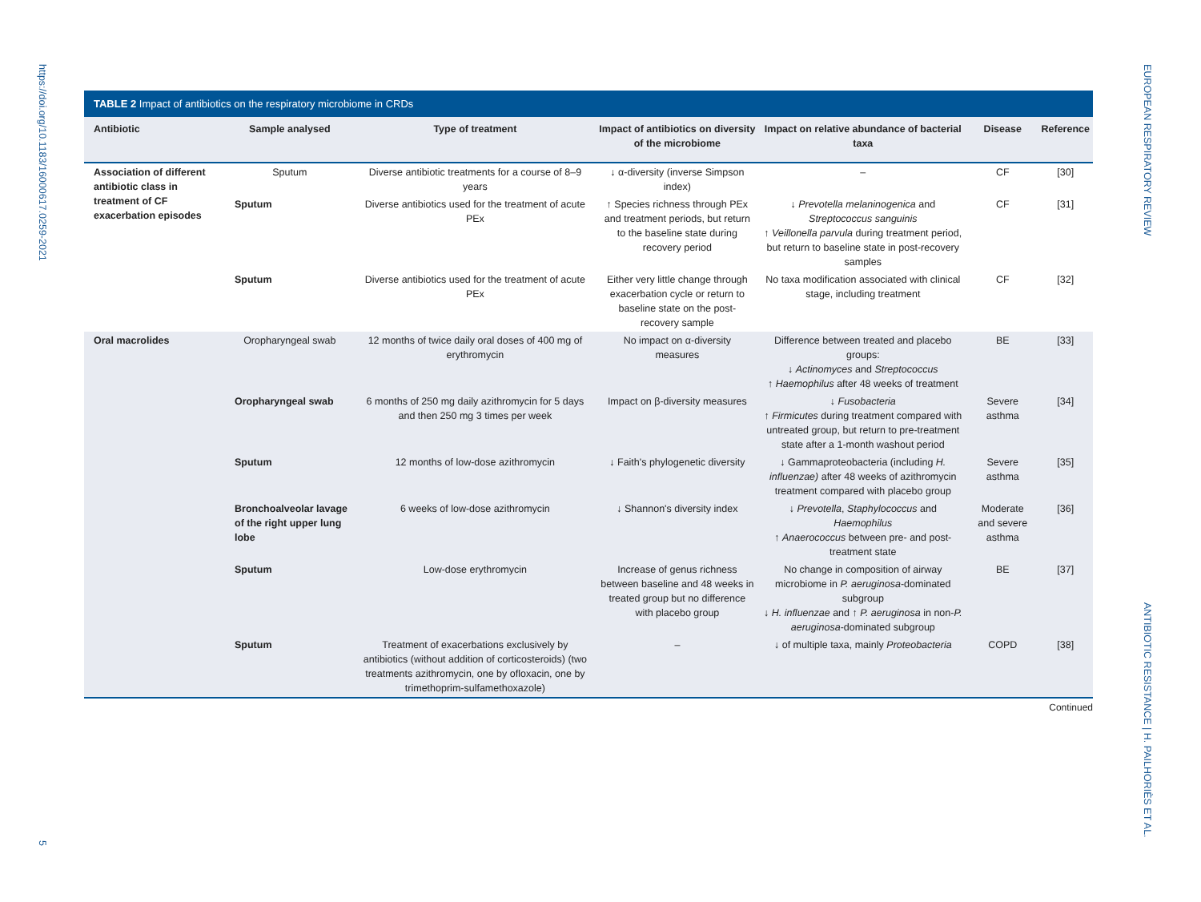https://doi.org/10.1183/16000617.0259-2021
5
TABLE 2 Impact of antibiotics on the respiratory microbiome in CRDs
| Antibiotic | Sample analysed | Type of treatment | Impact of antibiotics on diversity of the microbiome | Impact on relative abundance of bacterial taxa | Disease | Reference |
| --- | --- | --- | --- | --- | --- | --- |
| Association of different antibiotic class in treatment of CF exacerbation episodes | Sputum | Diverse antibiotic treatments for a course of 8–9 years | ↓ α-diversity (inverse Simpson index) | – | CF | [30] |
| | Sputum | Diverse antibiotics used for the treatment of acute PEx | ↑ Species richness through PEx and treatment periods, but return to the baseline state during recovery period | ↓ Prevotella melaninogenica and Streptococcus sanguinis ↑ Veillonella parvula during treatment period, but return to baseline state in post-recovery samples | CF | [31] |
| | Sputum | Diverse antibiotics used for the treatment of acute PEx | Either very little change through exacerbation cycle or return to baseline state on the post-recovery sample | No taxa modification associated with clinical stage, including treatment | CF | [32] |
| Oral macrolides | Oropharyngeal swab | 12 months of twice daily oral doses of 400 mg of erythromycin | No impact on α-diversity measures | Difference between treated and placebo groups: ↓ Actinomyces and Streptococcus ↑ Haemophilus after 48 weeks of treatment | BE | [33] |
| | Oropharyngeal swab | 6 months of 250 mg daily azithromycin for 5 days and then 250 mg 3 times per week | Impact on β-diversity measures | ↓ Fusobacteria ↑ Firmicutes during treatment compared with untreated group, but return to pre-treatment state after a 1-month washout period | Severe asthma | [34] |
| | Sputum | 12 months of low-dose azithromycin | ↓ Faith's phylogenetic diversity | ↓ Gammaproteobacteria (including H. influenzae) after 48 weeks of azithromycin treatment compared with placebo group | Severe asthma | [35] |
| | Bronchoalveolar lavage of the right upper lung lobe | 6 weeks of low-dose azithromycin | ↓ Shannon's diversity index | ↓ Prevotella , Staphylococcus and Haemophilus ↑ Anaerococcus between pre- and post-treatment state | Moderate and severe asthma | [36] |
| | Sputum | Low-dose erythromycin | Increase of genus richness between baseline and 48 weeks in treated group but no difference with placebo group | No change in composition of airway microbiome in P. aeruginosa -dominated subgroup ↓ H. influenzae and ↑ P. aeruginosa in non- P. aeruginosa -dominated subgroup | BE | [37] |
| | Sputum | Treatment of exacerbations exclusively by antibiotics (without addition of corticosteroids) (two treatments azithromycin, one by ofloxacin, one by trimethoprim-sulfamethoxazole) | – | ↓ of multiple taxa, mainly Proteobacteria | COPD | [38] |
Continued
EUROPEAN RESPIRATORY REVIEW
ANTIBIOTIC RESISTANCE | H. PAILHORIÈS ET AL.